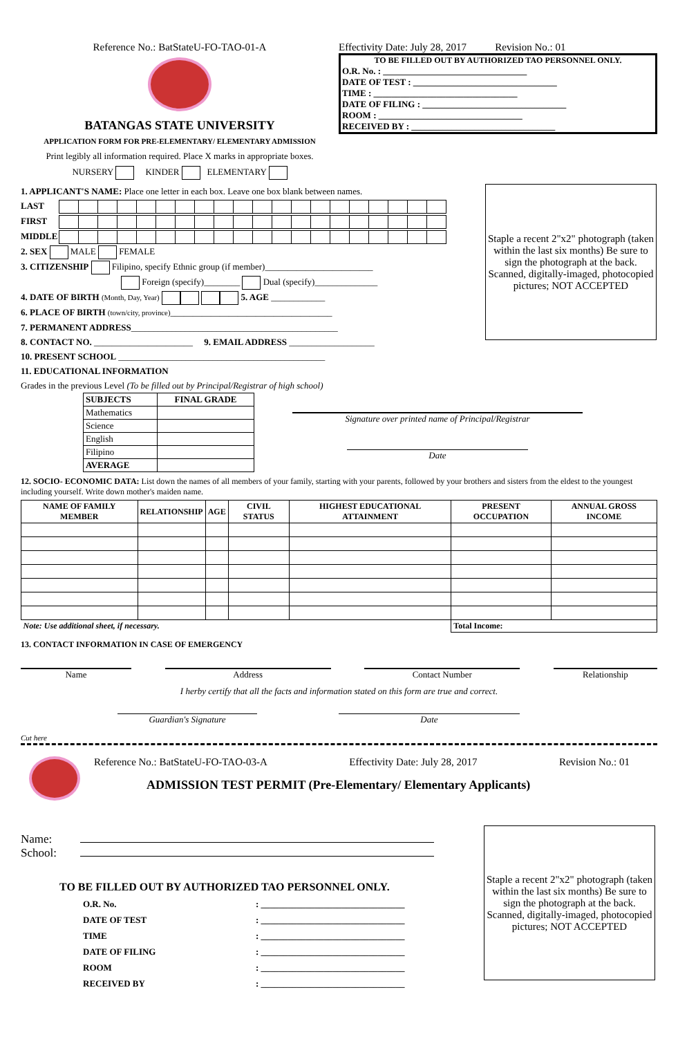Reference No.: BatStateU-FO-TAO-01-A
BATANGAS STATE UNIVERSITY
APPLICATION FORM FOR PRE-ELEMENTARY/ ELEMENTARY ADMISSION
Print legibly all information required. Place X marks in appropriate boxes.
NURSERY KINDER ELEMENTARY
Effectivity Date: July 28, 2017 Revision No.: 01
TO BE FILLED OUT BY AUTHORIZED TAO PERSONNEL ONLY.
O.R. No. : ________________________________
DATE OF TEST : ________________________________
TIME : ________________________________
DATE OF FILING : ________________________________
ROOM : ________________________________
RECEIVED BY : ________________________________
1. APPLICANT'S NAME: Place one letter in each box. Leave one box blank between names.
LAST
FIRST
MIDDLE
2. SEX MALE FEMALE
3. CITIZENSHIP Filipino, specify Ethnic group (if member)________________________
Foreign (specify)________ Dual (specify)______________
4. DATE OF BIRTH (Month, Day, Year) 5. AGE ____________
6. PLACE OF BIRTH (town/city, province)____________________________________
7. PERMANENT ADDRESS______________________________________________
8. CONTACT NO. ______________________ 9. EMAIL ADDRESS ___________________
10. PRESENT SCHOOL ______________________________________________
11. EDUCATIONAL INFORMATION
Grades in the previous Level (To be filled out by Principal/Registrar of high school)
Staple a recent 2"x2" photograph (taken within the last six months) Be sure to sign the photograph at the back. Scanned, digitally-imaged, photocopied pictures; NOT ACCEPTED
| SUBJECTS | FINAL GRADE |
| --- | --- |
| Mathematics | |
| Science | |
| English | |
| Filipino | |
| AVERAGE | |
Signature over printed name of Principal/Registrar
Date
12. SOCIO- ECONOMIC DATA: List down the names of all members of your family, starting with your parents, followed by your brothers and sisters from the eldest to the youngest including yourself. Write down mother's maiden name.
| NAME OF FAMILY MEMBER | RELATIONSHIP | AGE | CIVIL STATUS | HIGHEST EDUCATIONAL ATTAINMENT | PRESENT OCCUPATION | ANNUAL GROSS INCOME |
| --- | --- | --- | --- | --- | --- | --- |
| Note: Use additional sheet, if necessary. | | | | | Total Income: | |
13. CONTACT INFORMATION IN CASE OF EMERGENCY
Name Address Contact Number Relationship
I herby certify that all the facts and information stated on this form are true and correct.
Guardian's Signature Date
Cut here
Reference No.: BatStateU-FO-TAO-03-A Effectivity Date: July 28, 2017 Revision No.: 01
ADMISSION TEST PERMIT (Pre-Elementary/ Elementary Applicants)
Name:
School:
TO BE FILLED OUT BY AUTHORIZED TAO PERSONNEL ONLY.
O.R. No.: ________________________________
DATE OF TEST: ________________________________
TIME: ________________________________
DATE OF FILING: ________________________________
ROOM: ________________________________
RECEIVED BY: ________________________________
Staple a recent 2"x2" photograph (taken within the last six months) Be sure to sign the photograph at the back. Scanned, digitally-imaged, photocopied pictures; NOT ACCEPTED